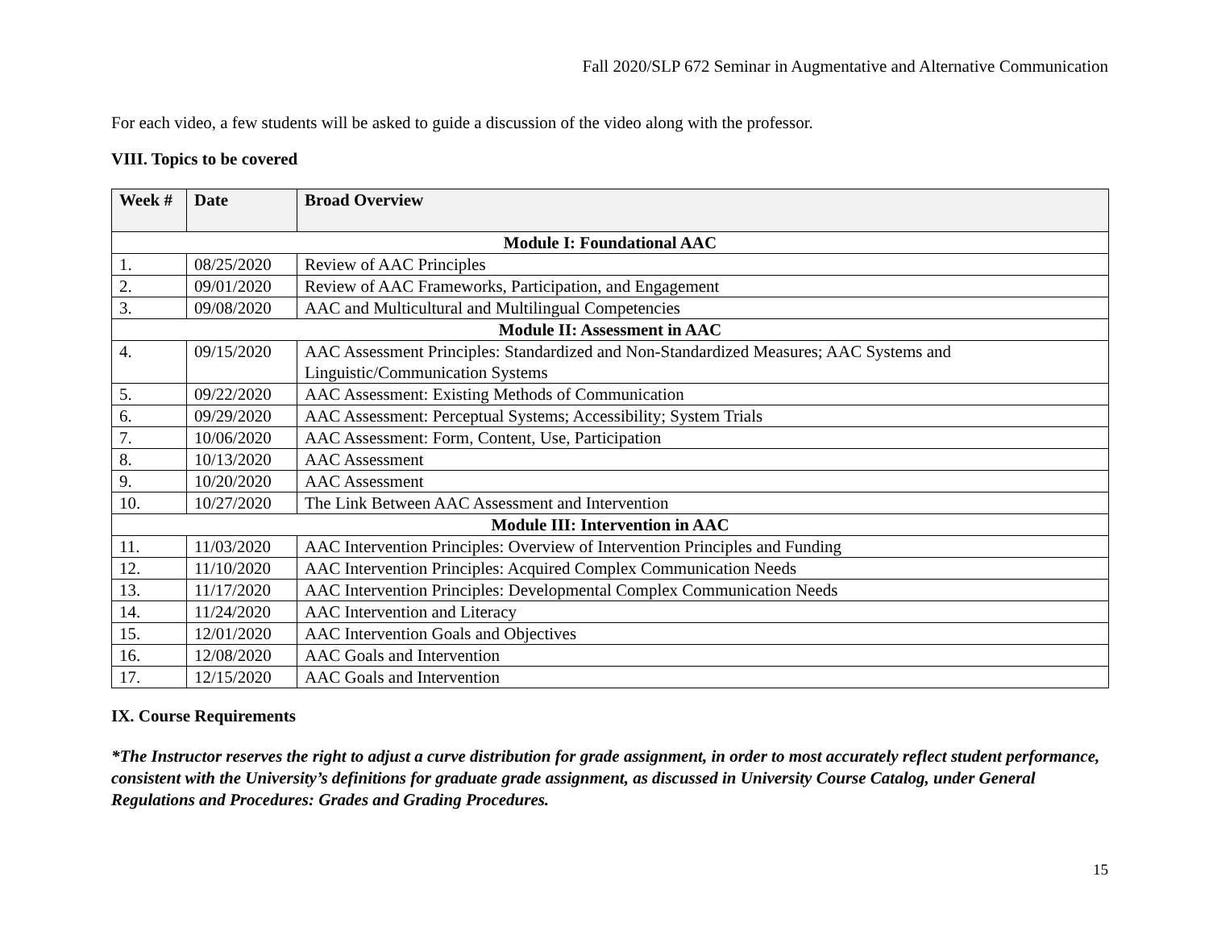Fall 2020/SLP 672 Seminar in Augmentative and Alternative Communication
For each video, a few students will be asked to guide a discussion of the video along with the professor.
VIII. Topics to be covered
| Week # | Date | Broad Overview |
| --- | --- | --- |
| Module I: Foundational AAC | | |
| 1. | 08/25/2020 | Review of AAC Principles |
| 2. | 09/01/2020 | Review of AAC Frameworks, Participation, and Engagement |
| 3. | 09/08/2020 | AAC and Multicultural and Multilingual Competencies |
| Module II: Assessment in AAC | | |
| 4. | 09/15/2020 | AAC Assessment Principles: Standardized and Non-Standardized Measures; AAC Systems and Linguistic/Communication Systems |
| 5. | 09/22/2020 | AAC Assessment: Existing Methods of Communication |
| 6. | 09/29/2020 | AAC Assessment: Perceptual Systems; Accessibility; System Trials |
| 7. | 10/06/2020 | AAC Assessment: Form, Content, Use, Participation |
| 8. | 10/13/2020 | AAC Assessment |
| 9. | 10/20/2020 | AAC Assessment |
| 10. | 10/27/2020 | The Link Between AAC Assessment and Intervention |
| Module III: Intervention in AAC | | |
| 11. | 11/03/2020 | AAC Intervention Principles: Overview of Intervention Principles and Funding |
| 12. | 11/10/2020 | AAC Intervention Principles: Acquired Complex Communication Needs |
| 13. | 11/17/2020 | AAC Intervention Principles: Developmental Complex Communication Needs |
| 14. | 11/24/2020 | AAC Intervention and Literacy |
| 15. | 12/01/2020 | AAC Intervention Goals and Objectives |
| 16. | 12/08/2020 | AAC Goals and Intervention |
| 17. | 12/15/2020 | AAC Goals and Intervention |
IX. Course Requirements
*The Instructor reserves the right to adjust a curve distribution for grade assignment, in order to most accurately reflect student performance, consistent with the University’s definitions for graduate grade assignment, as discussed in University Course Catalog, under General Regulations and Procedures: Grades and Grading Procedures.
15